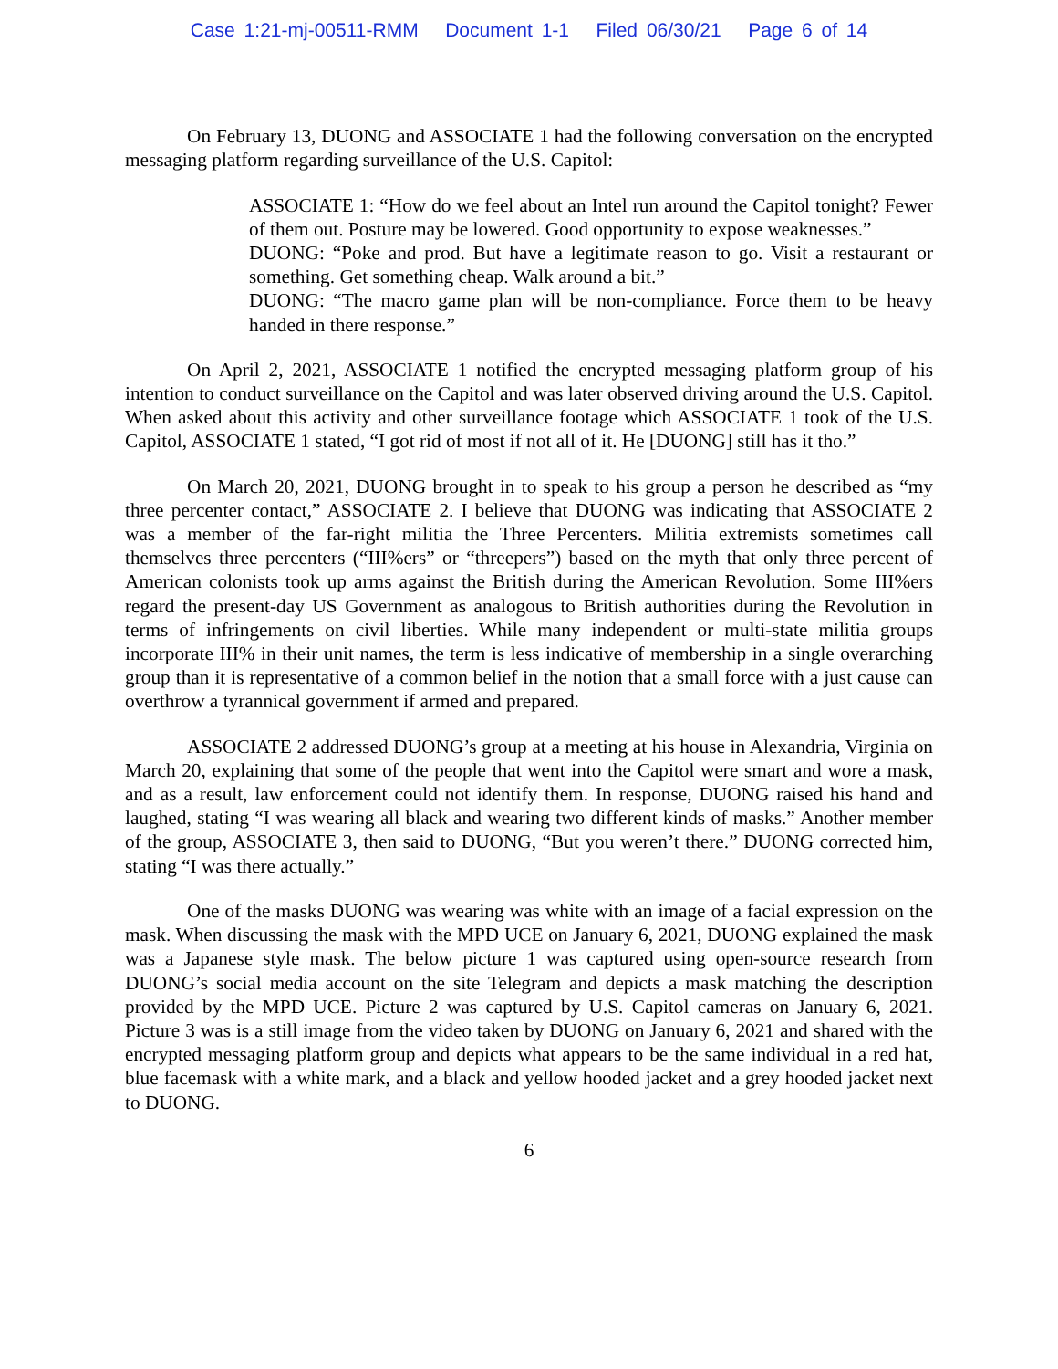Case 1:21-mj-00511-RMM Document 1-1 Filed 06/30/21 Page 6 of 14
On February 13, DUONG and ASSOCIATE 1 had the following conversation on the encrypted messaging platform regarding surveillance of the U.S. Capitol:
ASSOCIATE 1: “How do we feel about an Intel run around the Capitol tonight? Fewer of them out. Posture may be lowered. Good opportunity to expose weaknesses.”
DUONG: “Poke and prod. But have a legitimate reason to go. Visit a restaurant or something. Get something cheap. Walk around a bit.”
DUONG: “The macro game plan will be non-compliance. Force them to be heavy handed in there response.”
On April 2, 2021, ASSOCIATE 1 notified the encrypted messaging platform group of his intention to conduct surveillance on the Capitol and was later observed driving around the U.S. Capitol. When asked about this activity and other surveillance footage which ASSOCIATE 1 took of the U.S. Capitol, ASSOCIATE 1 stated, “I got rid of most if not all of it. He [DUONG] still has it tho.”
On March 20, 2021, DUONG brought in to speak to his group a person he described as “my three percenter contact,” ASSOCIATE 2. I believe that DUONG was indicating that ASSOCIATE 2 was a member of the far-right militia the Three Percenters. Militia extremists sometimes call themselves three percenters (“III%ers” or “threepers”) based on the myth that only three percent of American colonists took up arms against the British during the American Revolution. Some III%ers regard the present-day US Government as analogous to British authorities during the Revolution in terms of infringements on civil liberties. While many independent or multi-state militia groups incorporate III% in their unit names, the term is less indicative of membership in a single overarching group than it is representative of a common belief in the notion that a small force with a just cause can overthrow a tyrannical government if armed and prepared.
ASSOCIATE 2 addressed DUONG’s group at a meeting at his house in Alexandria, Virginia on March 20, explaining that some of the people that went into the Capitol were smart and wore a mask, and as a result, law enforcement could not identify them. In response, DUONG raised his hand and laughed, stating “I was wearing all black and wearing two different kinds of masks.” Another member of the group, ASSOCIATE 3, then said to DUONG, “But you weren’t there.” DUONG corrected him, stating “I was there actually.”
One of the masks DUONG was wearing was white with an image of a facial expression on the mask. When discussing the mask with the MPD UCE on January 6, 2021, DUONG explained the mask was a Japanese style mask. The below picture 1 was captured using open-source research from DUONG’s social media account on the site Telegram and depicts a mask matching the description provided by the MPD UCE. Picture 2 was captured by U.S. Capitol cameras on January 6, 2021. Picture 3 was is a still image from the video taken by DUONG on January 6, 2021 and shared with the encrypted messaging platform group and depicts what appears to be the same individual in a red hat, blue facemask with a white mark, and a black and yellow hooded jacket and a grey hooded jacket next to DUONG.
6